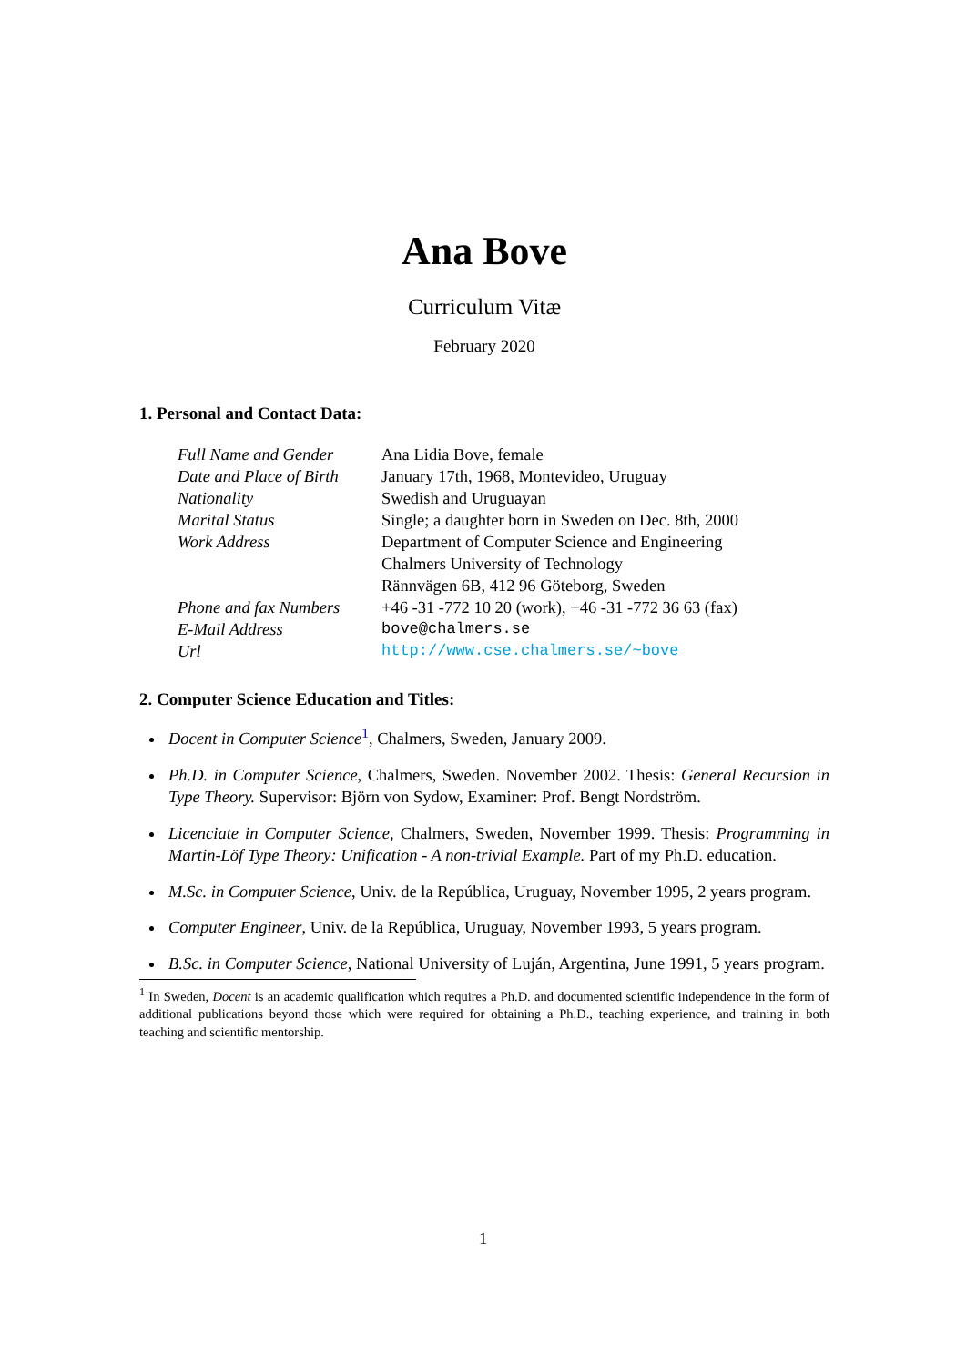Ana Bove
Curriculum Vitæ
February 2020
1. Personal and Contact Data:
| Full Name and Gender | Ana Lidia Bove, female |
| Date and Place of Birth | January 17th, 1968, Montevideo, Uruguay |
| Nationality | Swedish and Uruguayan |
| Marital Status | Single; a daughter born in Sweden on Dec. 8th, 2000 |
| Work Address | Department of Computer Science and Engineering Chalmers University of Technology Rännvägen 6B, 412 96 Göteborg, Sweden |
| Phone and fax Numbers | +46 -31 -772 10 20 (work), +46 -31 -772 36 63 (fax) |
| E-Mail Address | bove@chalmers.se |
| Url | http://www.cse.chalmers.se/~bove |
2. Computer Science Education and Titles:
Docent in Computer Science<sup>1</sup>, Chalmers, Sweden, January 2009.
Ph.D. in Computer Science, Chalmers, Sweden. November 2002. Thesis: General Recursion in Type Theory. Supervisor: Björn von Sydow, Examiner: Prof. Bengt Nordström.
Licenciate in Computer Science, Chalmers, Sweden, November 1999. Thesis: Programming in Martin-Löf Type Theory: Unification - A non-trivial Example. Part of my Ph.D. education.
M.Sc. in Computer Science, Univ. de la República, Uruguay, November 1995, 2 years program.
Computer Engineer, Univ. de la República, Uruguay, November 1993, 5 years program.
B.Sc. in Computer Science, National University of Luján, Argentina, June 1991, 5 years program.
<sup>1</sup> In Sweden, Docent is an academic qualification which requires a Ph.D. and documented scientific independence in the form of additional publications beyond those which were required for obtaining a Ph.D., teaching experience, and training in both teaching and scientific mentorship.
1